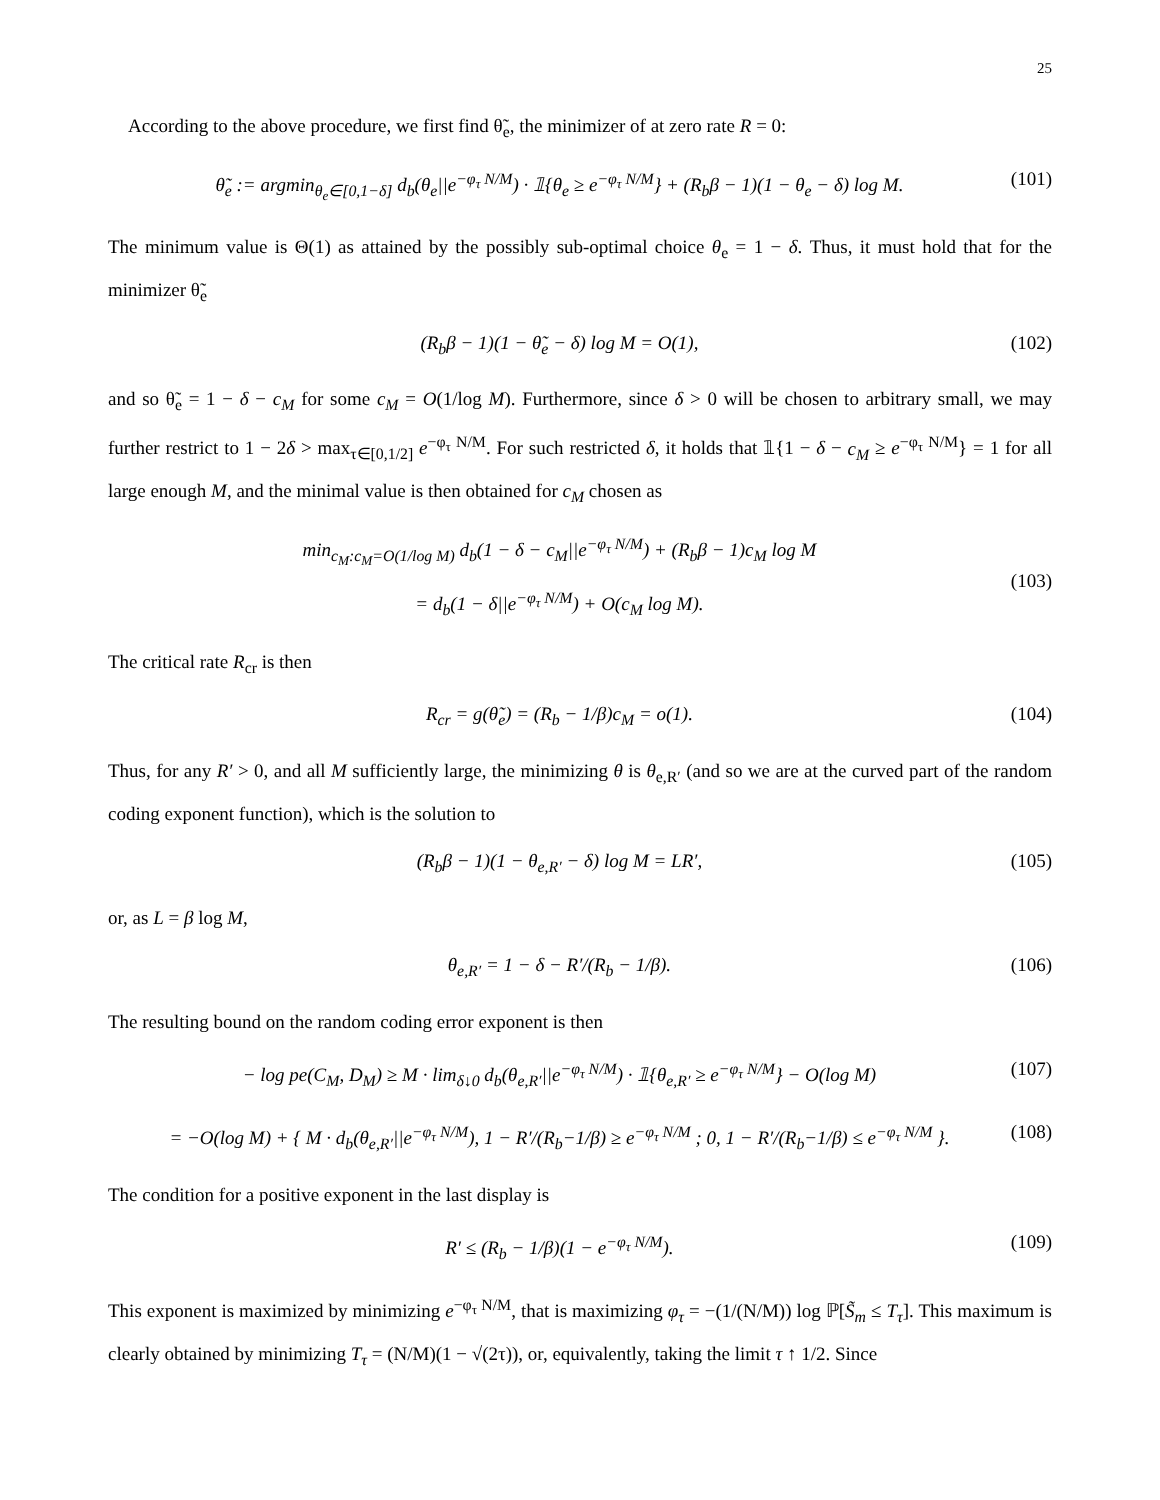25
According to the above procedure, we first find θ̃<sub>e</sub>, the minimizer of at zero rate R = 0:
θ̃<sub>e</sub> := argmin<sub>θ<sub>e</sub>∈[0,1−δ]</sub> d<sub>b</sub>(θ<sub>e</sub>||e<sup>−φ<sub>τ</sub> N/M</sup>) · 𝟙{θ<sub>e</sub> ≥ e<sup>−φ<sub>τ</sub> N/M</sup>} + (R<sub>b</sub>β − 1)(1 − θ<sub>e</sub> − δ) log M. (101)
The minimum value is Θ(1) as attained by the possibly sub-optimal choice θ<sub>e</sub> = 1 − δ. Thus, it must hold that for the minimizer θ̃<sub>e</sub>
(R<sub>b</sub>β − 1)(1 − θ̃<sub>e</sub> − δ) log M = O(1), (102)
and so θ̃<sub>e</sub> = 1 − δ − c<sub>M</sub> for some c<sub>M</sub> = O(1/log M). Furthermore, since δ > 0 will be chosen to arbitrary small, we may further restrict to 1 − 2δ > max<sub>τ∈[0,1/2]</sub> e<sup>−φ<sub>τ</sub> N/M</sup>. For such restricted δ, it holds that 𝟙{1 − δ − c<sub>M</sub> ≥ e<sup>−φ<sub>τ</sub> N/M</sup>} = 1 for all large enough M, and the minimal value is then obtained for c<sub>M</sub> chosen as
min<sub>c<sub>M</sub>:c<sub>M</sub>=O(1/log M)</sub> d<sub>b</sub>(1 − δ − c<sub>M</sub>||e<sup>−φ<sub>τ</sub> N/M</sup>) + (R<sub>b</sub>β − 1)c<sub>M</sub> log M
= d<sub>b</sub>(1 − δ||e<sup>−φ<sub>τ</sub> N/M</sup>) + O(c<sub>M</sub> log M).
(103)
The critical rate R<sub>cr</sub> is then
R<sub>cr</sub> = g(θ̃<sub>e</sub>) = (R<sub>b</sub> − 1/β)c<sub>M</sub> = o(1). (104)
Thus, for any R′ > 0, and all M sufficiently large, the minimizing θ is θ<sub>e,R′</sub> (and so we are at the curved part of the random coding exponent function), which is the solution to
(R<sub>b</sub>β − 1)(1 − θ<sub>e,R′</sub> − δ) log M = LR′, (105)
or, as L = β log M,
θ<sub>e,R′</sub> = 1 − δ − R′/(R<sub>b</sub> − 1/β). (106)
The resulting bound on the random coding error exponent is then
− log pe(C<sub>M</sub>, D<sub>M</sub>) ≥ M · lim<sub>δ↓0</sub> d<sub>b</sub>(θ<sub>e,R′</sub>||e<sup>−φ<sub>τ</sub> N/M</sup>) · 𝟙{θ<sub>e,R′</sub> ≥ e<sup>−φ<sub>τ</sub> N/M</sup>} − O(log M) (107)
= −O(log M) + { M · d<sub>b</sub>(θ<sub>e,R′</sub>||e<sup>−φ<sub>τ</sub> N/M</sup>), 1 − R′/(R<sub>b</sub>−1/β) ≥ e<sup>−φ<sub>τ</sub> N/M</sup> ; 0, 1 − R′/(R<sub>b</sub>−1/β) ≤ e<sup>−φ<sub>τ</sub> N/M</sup> }. (108)
The condition for a positive exponent in the last display is
R′ ≤ (R<sub>b</sub> − 1/β)(1 − e<sup>−φ<sub>τ</sub> N/M</sup>). (109)
This exponent is maximized by minimizing e<sup>−φ<sub>τ</sub> N/M</sup>, that is maximizing φ<sub>τ</sub> = −(1/(N/M)) log ℙ[S̃<sub>m</sub> ≤ T<sub>τ</sub>]. This maximum is clearly obtained by minimizing T<sub>τ</sub> = (N/M)(1 − √(2τ)), or, equivalently, taking the limit τ ↑ 1/2. Since